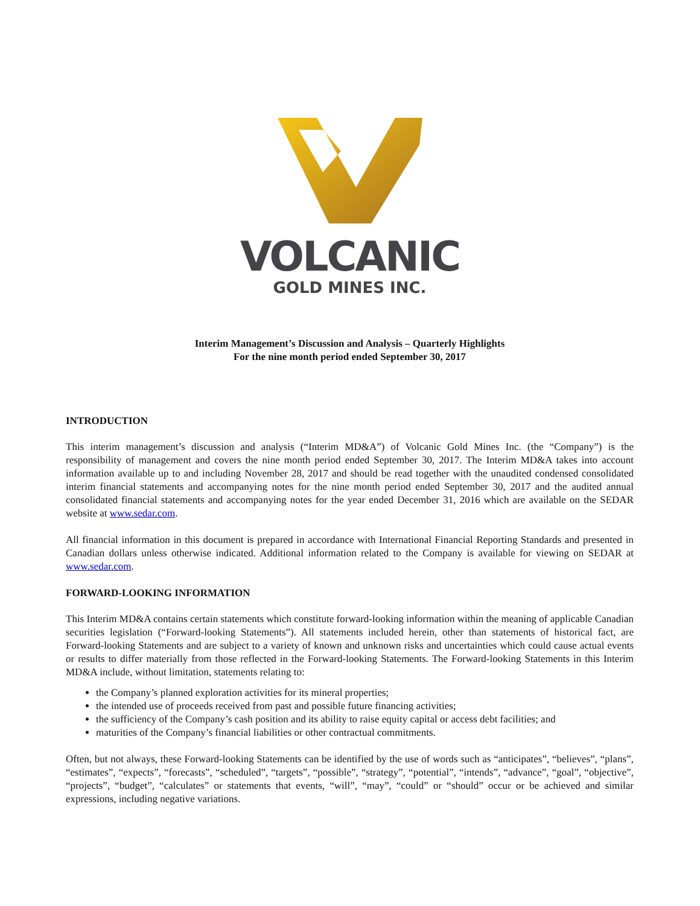VOLCANIC
GOLD MINES INC.
Interim Management’s Discussion and Analysis – Quarterly Highlights
For the nine month period ended September 30, 2017
INTRODUCTION
This interim management’s discussion and analysis (“Interim MD&A”) of Volcanic Gold Mines Inc. (the “Company”) is the responsibility of management and covers the nine month period ended September 30, 2017. The Interim MD&A takes into account information available up to and including November 28, 2017 and should be read together with the unaudited condensed consolidated interim financial statements and accompanying notes for the nine month period ended September 30, 2017 and the audited annual consolidated financial statements and accompanying notes for the year ended December 31, 2016 which are available on the SEDAR website at www.sedar.com.
All financial information in this document is prepared in accordance with International Financial Reporting Standards and presented in Canadian dollars unless otherwise indicated. Additional information related to the Company is available for viewing on SEDAR at www.sedar.com.
FORWARD-LOOKING INFORMATION
This Interim MD&A contains certain statements which constitute forward-looking information within the meaning of applicable Canadian securities legislation (“Forward-looking Statements”). All statements included herein, other than statements of historical fact, are Forward-looking Statements and are subject to a variety of known and unknown risks and uncertainties which could cause actual events or results to differ materially from those reflected in the Forward-looking Statements. The Forward-looking Statements in this Interim MD&A include, without limitation, statements relating to:
the Company’s planned exploration activities for its mineral properties;
the intended use of proceeds received from past and possible future financing activities;
the sufficiency of the Company’s cash position and its ability to raise equity capital or access debt facilities; and
maturities of the Company’s financial liabilities or other contractual commitments.
Often, but not always, these Forward-looking Statements can be identified by the use of words such as “anticipates”, “believes”, “plans”, “estimates”, “expects”, “forecasts”, “scheduled”, “targets”, “possible”, “strategy”, “potential”, “intends”, “advance”, “goal”, “objective”, “projects”, “budget”, “calculates” or statements that events, “will”, “may”, “could” or “should” occur or be achieved and similar expressions, including negative variations.